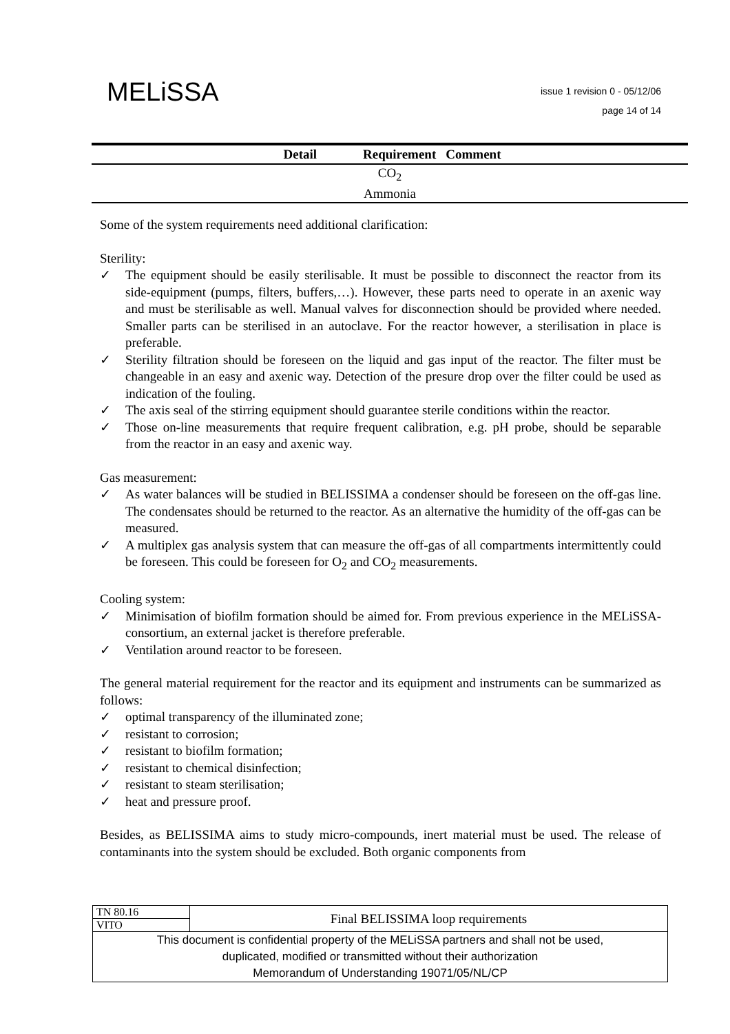MELiSSA
issue 1 revision 0 - 05/12/06
page 14 of 14
| Detail | Requirement | Comment |
| --- | --- | --- |
| CO<sub>2</sub> | | |
| Ammonia | | |
Some of the system requirements need additional clarification:
Sterility:
✓ The equipment should be easily sterilisable. It must be possible to disconnect the reactor from its side-equipment (pumps, filters, buffers,…). However, these parts need to operate in an axenic way and must be sterilisable as well. Manual valves for disconnection should be provided where needed. Smaller parts can be sterilised in an autoclave. For the reactor however, a sterilisation in place is preferable.
✓ Sterility filtration should be foreseen on the liquid and gas input of the reactor. The filter must be changeable in an easy and axenic way. Detection of the presure drop over the filter could be used as indication of the fouling.
✓ The axis seal of the stirring equipment should guarantee sterile conditions within the reactor.
✓ Those on-line measurements that require frequent calibration, e.g. pH probe, should be separable from the reactor in an easy and axenic way.
Gas measurement:
✓ As water balances will be studied in BELISSIMA a condenser should be foreseen on the off-gas line. The condensates should be returned to the reactor. As an alternative the humidity of the off-gas can be measured.
✓ A multiplex gas analysis system that can measure the off-gas of all compartments intermittently could be foreseen. This could be foreseen for O<sub>2</sub> and CO<sub>2</sub> measurements.
Cooling system:
✓ Minimisation of biofilm formation should be aimed for. From previous experience in the MELiSSA-consortium, an external jacket is therefore preferable.
✓ Ventilation around reactor to be foreseen.
The general material requirement for the reactor and its equipment and instruments can be summarized as follows:
✓ optimal transparency of the illuminated zone;
✓ resistant to corrosion;
✓ resistant to biofilm formation;
✓ resistant to chemical disinfection;
✓ resistant to steam sterilisation;
✓ heat and pressure proof.
Besides, as BELISSIMA aims to study micro-compounds, inert material must be used. The release of contaminants into the system should be excluded. Both organic components from
| TN 80.16 | Final BELISSIMA loop requirements |
| VITO | |
| This document is confidential property of the MELiSSA partners and shall not be used, duplicated, modified or transmitted without their authorization Memorandum of Understanding 19071/05/NL/CP | |